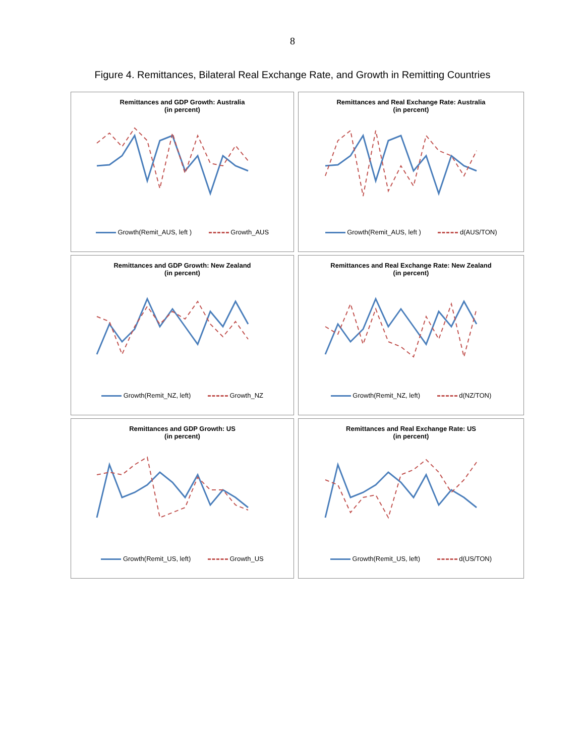8
Figure 4. Remittances, Bilateral Real Exchange Rate, and Growth in Remitting Countries
Remittances and GDP Growth: Australia
(in percent)
Growth(Remit_AUS, left ) Growth_AUS
Remittances and Real Exchange Rate: Australia
(in percent)
Growth(Remit_AUS, left ) d(AUS/TON)
Remittances and GDP Growth: New Zealand
(in percent)
Growth(Remit_NZ, left) Growth_NZ
Remittances and Real Exchange Rate: New Zealand
(in percent)
Growth(Remit_NZ, left) d(NZ/TON)
Remittances and GDP Growth: US
(in percent)
Growth(Remit_US, left) Growth_US
Remittances and Real Exchange Rate: US
(in percent)
Growth(Remit_US, left) d(US/TON)